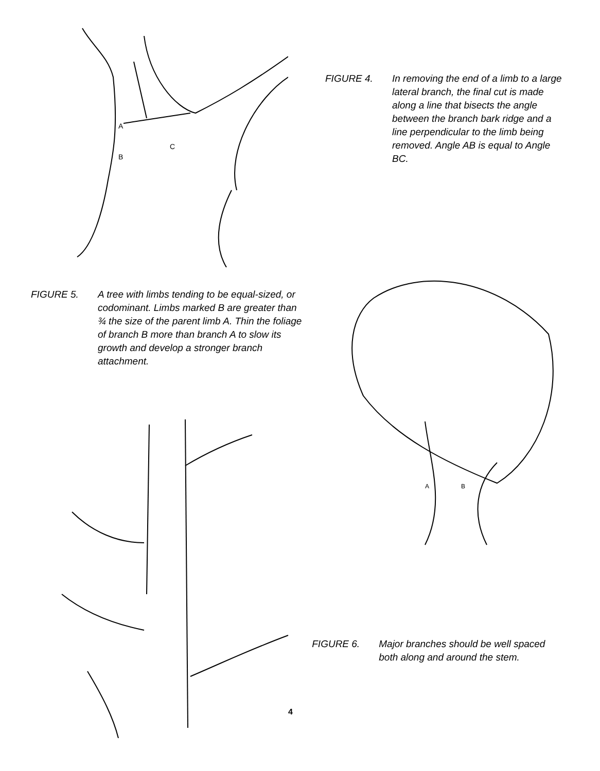A
B
C
FIGURE 4. In removing the end of a limb to a large lateral branch, the final cut is made along a line that bisects the angle between the branch bark ridge and a line perpendicular to the limb being removed. Angle AB is equal to Angle BC.
FIGURE 5. A tree with limbs tending to be equal-sized, or codominant. Limbs marked B are greater than ¾ the size of the parent limb A. Thin the foliage of branch B more than branch A to slow its growth and develop a stronger branch attachment.
4
A
B
FIGURE 6. Major branches should be well spaced both along and around the stem.